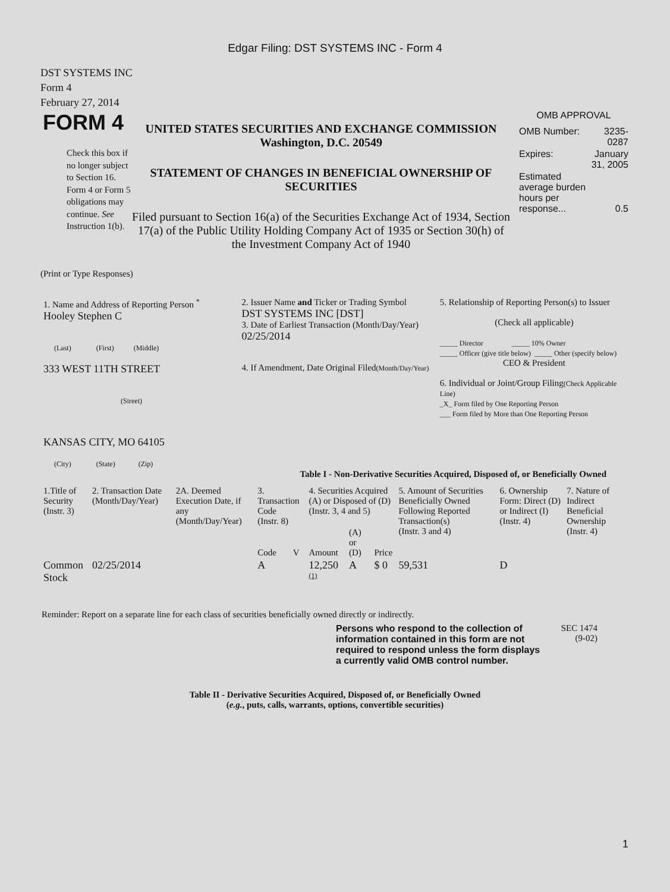Edgar Filing: DST SYSTEMS INC - Form 4
DST SYSTEMS INC
Form 4
February 27, 2014
FORM 4
Check this box if no longer subject to Section 16. Form 4 or Form 5 obligations may continue. See Instruction 1(b).
UNITED STATES SECURITIES AND EXCHANGE COMMISSION
Washington, D.C. 20549
STATEMENT OF CHANGES IN BENEFICIAL OWNERSHIP OF SECURITIES
Filed pursuant to Section 16(a) of the Securities Exchange Act of 1934, Section 17(a) of the Public Utility Holding Company Act of 1935 or Section 30(h) of the Investment Company Act of 1940
OMB APPROVAL
| OMB Number: | 3235-0287 |
| Expires: | January 31, 2005 |
| Estimated average burden hours per response... | 0.5 |
(Print or Type Responses)
| 1. Name and Address of Reporting Person <sup>*</sup> Hooley Stephen C (Last) (First) (Middle) 333 WEST 11TH STREET (Street) KANSAS CITY, MO 64105 (City) (State) (Zip) | 2. Issuer Name and Ticker or Trading Symbol DST SYSTEMS INC [DST] 3. Date of Earliest Transaction (Month/Day/Year) 02/25/2014 4. If Amendment, Date Original Filed (Month/Day/Year) | 5. Relationship of Reporting Person(s) to Issuer (Check all applicable) _____ Director _____ 10% Owner _____ Officer (give title below) _____ Other (specify below) CEO & President 6. Individual or Joint/Group Filing (Check Applicable Line) _X_ Form filed by One Reporting Person ___ Form filed by More than One Reporting Person |
Table I - Non-Derivative Securities Acquired, Disposed of, or Beneficially Owned
| 1.Title of Security (Instr. 3) | 2. Transaction Date (Month/Day/Year) | 2A. Deemed Execution Date, if any (Month/Day/Year) | 3. Transaction Code (Instr. 8) | | 4. Securities Acquired (A) or Disposed of (D) (Instr. 3, 4 and 5) | | | 5. Amount of Securities Beneficially Owned Following Reported Transaction(s) (Instr. 3 and 4) | 6. Ownership Form: Direct (D) or Indirect (I) (Instr. 4) | 7. Nature of Indirect Beneficial Ownership (Instr. 4) |
| --- | --- | --- | --- | --- | --- | --- | --- | --- | --- | --- |
| | | | Code | V | Amount | (A) or (D) | Price | | | |
| Common Stock | 02/25/2014 | | A | | 12,250 <sup>(1)</sup> | A | $ 0 | 59,531 | D | |
Reminder: Report on a separate line for each class of securities beneficially owned directly or indirectly.
Persons who respond to the collection of information contained in this form are not required to respond unless the form displays a currently valid OMB control number.
SEC 1474
(9-02)
Table II - Derivative Securities Acquired, Disposed of, or Beneficially Owned
(e.g., puts, calls, warrants, options, convertible securities)
1